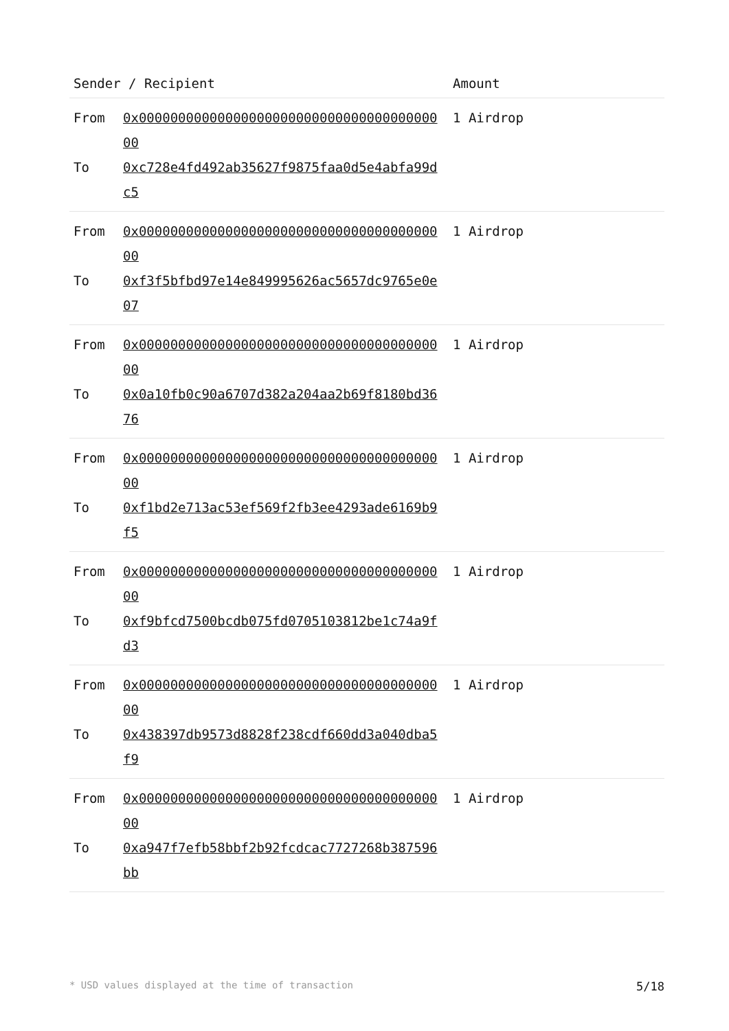| Sender / Recipient | Amount |
| --- | --- |
| From 0x0000000000000000000000000000000000000000 To 0xc728e4fd492ab35627f9875faa0d5e4abfa99dc5 | 1 Airdrop |
| From 0x0000000000000000000000000000000000000000 To 0xf3f5bfbd97e14e849995626ac5657dc9765e0e07 | 1 Airdrop |
| From 0x0000000000000000000000000000000000000000 To 0x0a10fb0c90a6707d382a204aa2b69f8180bd3676 | 1 Airdrop |
| From 0x0000000000000000000000000000000000000000 To 0xf1bd2e713ac53ef569f2fb3ee4293ade6169b9f5 | 1 Airdrop |
| From 0x0000000000000000000000000000000000000000 To 0xf9bfcd7500bcdb075fd0705103812be1c74a9fd3 | 1 Airdrop |
| From 0x0000000000000000000000000000000000000000 To 0x438397db9573d8828f238cdf660dd3a040dba5f9 | 1 Airdrop |
| From 0x0000000000000000000000000000000000000000 To 0xa947f7efb58bbf2b92fcdcac7727268b387596bb | 1 Airdrop |
* USD values displayed at the time of transaction 5/18